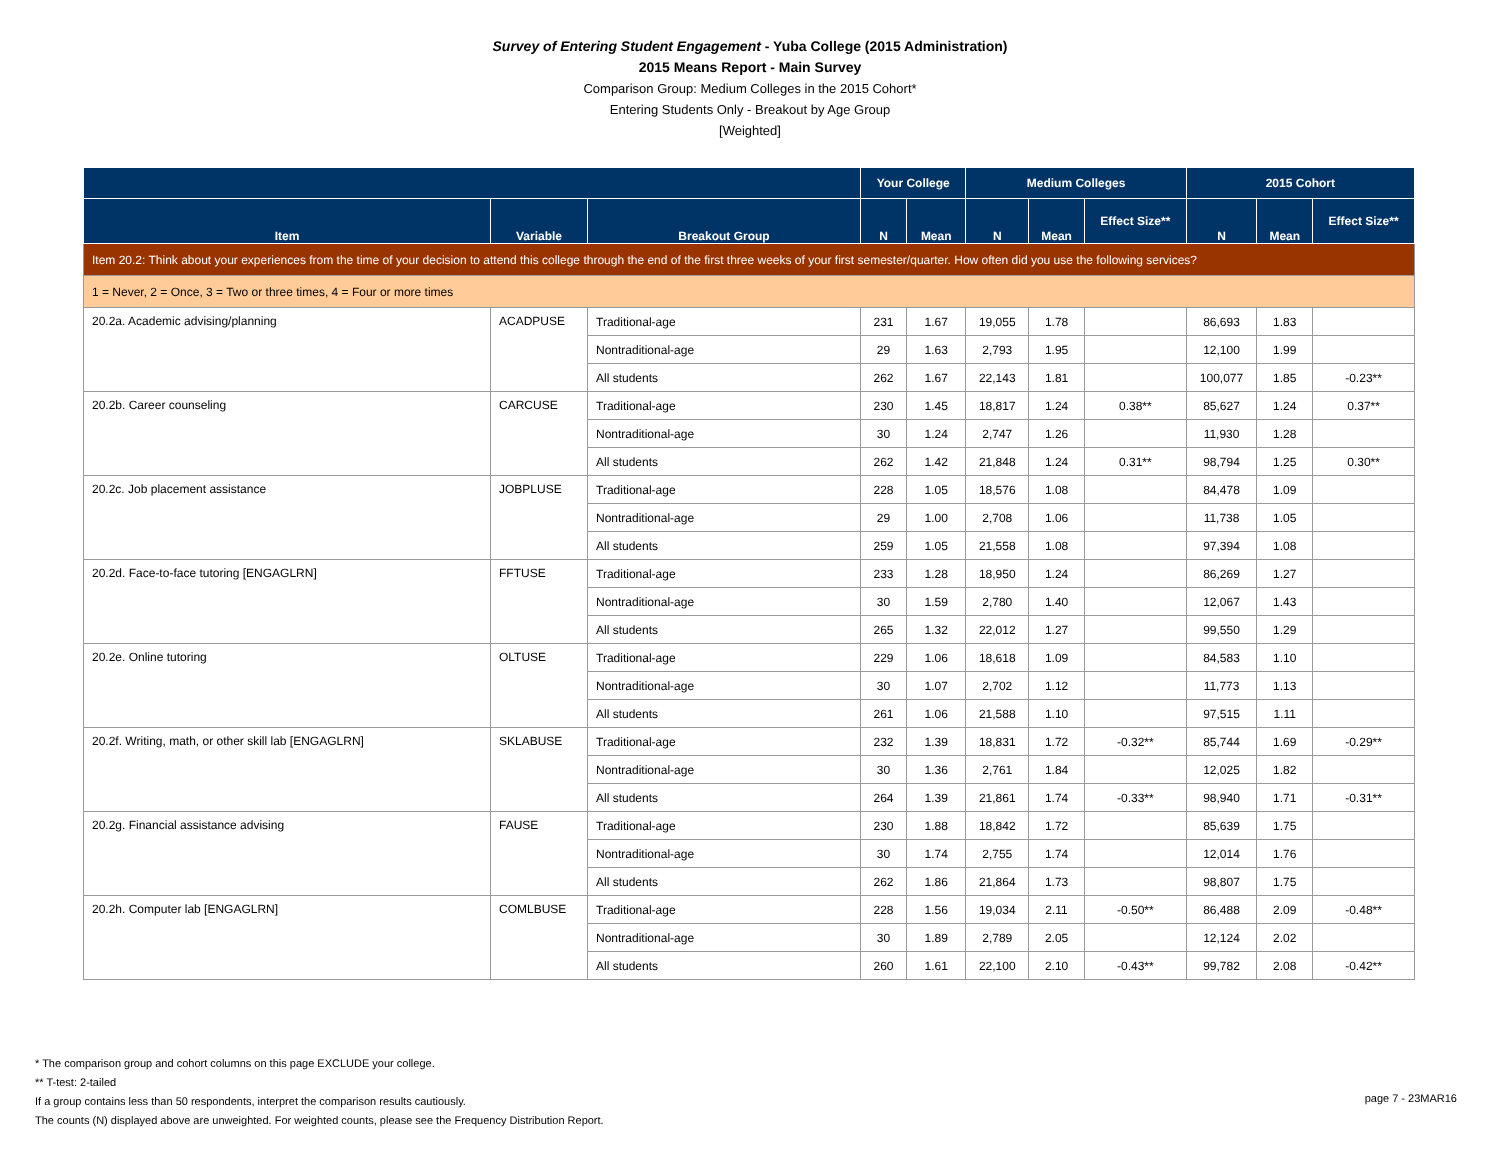Survey of Entering Student Engagement - Yuba College (2015 Administration)
2015 Means Report - Main Survey
Comparison Group: Medium Colleges in the 2015 Cohort*
Entering Students Only - Breakout by Age Group
[Weighted]
| | | | Your College | | Medium Colleges | | | 2015 Cohort | | |
| --- | --- | --- | --- | --- | --- | --- | --- | --- | --- | --- |
| Item | Variable | Breakout Group | N | Mean | N | Mean | Effect Size** | N | Mean | Effect Size** |
| Item 20.2: Think about your experiences from the time of your decision to attend this college through the end of the first three weeks of your first semester/quarter. How often did you use the following services? | | | | | | | | | | |
| 1 = Never, 2 = Once, 3 = Two or three times, 4 = Four or more times | | | | | | | | | | |
| 20.2a. Academic advising/planning | ACADPUSE | Traditional-age | 231 | 1.67 | 19,055 | 1.78 | | 86,693 | 1.83 | |
| | | Nontraditional-age | 29 | 1.63 | 2,793 | 1.95 | | 12,100 | 1.99 | |
| | | All students | 262 | 1.67 | 22,143 | 1.81 | | 100,077 | 1.85 | -0.23** |
| 20.2b. Career counseling | CARCUSE | Traditional-age | 230 | 1.45 | 18,817 | 1.24 | 0.38** | 85,627 | 1.24 | 0.37** |
| | | Nontraditional-age | 30 | 1.24 | 2,747 | 1.26 | | 11,930 | 1.28 | |
| | | All students | 262 | 1.42 | 21,848 | 1.24 | 0.31** | 98,794 | 1.25 | 0.30** |
| 20.2c. Job placement assistance | JOBPLUSE | Traditional-age | 228 | 1.05 | 18,576 | 1.08 | | 84,478 | 1.09 | |
| | | Nontraditional-age | 29 | 1.00 | 2,708 | 1.06 | | 11,738 | 1.05 | |
| | | All students | 259 | 1.05 | 21,558 | 1.08 | | 97,394 | 1.08 | |
| 20.2d. Face-to-face tutoring [ENGAGLRN] | FFTUSE | Traditional-age | 233 | 1.28 | 18,950 | 1.24 | | 86,269 | 1.27 | |
| | | Nontraditional-age | 30 | 1.59 | 2,780 | 1.40 | | 12,067 | 1.43 | |
| | | All students | 265 | 1.32 | 22,012 | 1.27 | | 99,550 | 1.29 | |
| 20.2e. Online tutoring | OLTUSE | Traditional-age | 229 | 1.06 | 18,618 | 1.09 | | 84,583 | 1.10 | |
| | | Nontraditional-age | 30 | 1.07 | 2,702 | 1.12 | | 11,773 | 1.13 | |
| | | All students | 261 | 1.06 | 21,588 | 1.10 | | 97,515 | 1.11 | |
| 20.2f. Writing, math, or other skill lab [ENGAGLRN] | SKLABUSE | Traditional-age | 232 | 1.39 | 18,831 | 1.72 | -0.32** | 85,744 | 1.69 | -0.29** |
| | | Nontraditional-age | 30 | 1.36 | 2,761 | 1.84 | | 12,025 | 1.82 | |
| | | All students | 264 | 1.39 | 21,861 | 1.74 | -0.33** | 98,940 | 1.71 | -0.31** |
| 20.2g. Financial assistance advising | FAUSE | Traditional-age | 230 | 1.88 | 18,842 | 1.72 | | 85,639 | 1.75 | |
| | | Nontraditional-age | 30 | 1.74 | 2,755 | 1.74 | | 12,014 | 1.76 | |
| | | All students | 262 | 1.86 | 21,864 | 1.73 | | 98,807 | 1.75 | |
| 20.2h. Computer lab [ENGAGLRN] | COMLBUSE | Traditional-age | 228 | 1.56 | 19,034 | 2.11 | -0.50** | 86,488 | 2.09 | -0.48** |
| | | Nontraditional-age | 30 | 1.89 | 2,789 | 2.05 | | 12,124 | 2.02 | |
| | | All students | 260 | 1.61 | 22,100 | 2.10 | -0.43** | 99,782 | 2.08 | -0.42** |
* The comparison group and cohort columns on this page EXCLUDE your college.
** T-test: 2-tailed
If a group contains less than 50 respondents, interpret the comparison results cautiously.
The counts (N) displayed above are unweighted. For weighted counts, please see the Frequency Distribution Report.
page 7 - 23MAR16